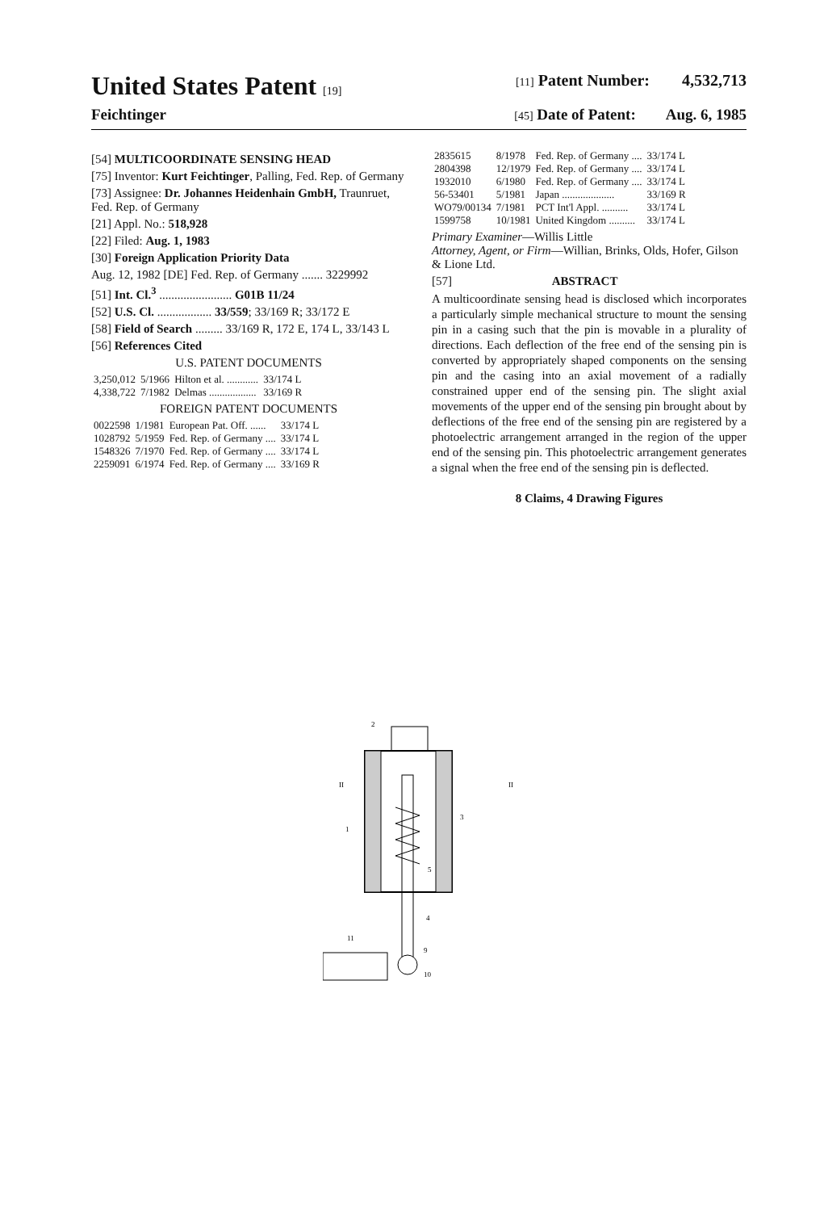United States Patent [19] [11] Patent Number: 4,532,713
Feichtinger [45] Date of Patent: Aug. 6, 1985
[54] MULTICOORDINATE SENSING HEAD
[75] Inventor: Kurt Feichtinger, Palling, Fed. Rep. of Germany
[73] Assignee: Dr. Johannes Heidenhain GmbH, Traunruet, Fed. Rep. of Germany
[21] Appl. No.: 518,928
[22] Filed: Aug. 1, 1983
[30] Foreign Application Priority Data
Aug. 12, 1982 [DE] Fed. Rep. of Germany ....... 3229992
[51] Int. Cl.<sup>3</sup> ........................ G01B 11/24
[52] U.S. Cl. .................. 33/559; 33/169 R; 33/172 E
[58] Field of Search ......... 33/169 R, 172 E, 174 L, 33/143 L
[56] References Cited
U.S. PATENT DOCUMENTS
| 3,250,012 | 5/1966 | Hilton et al. ............ | 33/174 L |
| 4,338,722 | 7/1982 | Delmas .................. | 33/169 R |
FOREIGN PATENT DOCUMENTS
| 0022598 | 1/1981 | European Pat. Off. ...... | 33/174 L |
| 1028792 | 5/1959 | Fed. Rep. of Germany .... | 33/174 L |
| 1548326 | 7/1970 | Fed. Rep. of Germany .... | 33/174 L |
| 2259091 | 6/1974 | Fed. Rep. of Germany .... | 33/169 R |
| 2835615 | 8/1978 | Fed. Rep. of Germany .... | 33/174 L |
| 2804398 | 12/1979 | Fed. Rep. of Germany .... | 33/174 L |
| 1932010 | 6/1980 | Fed. Rep. of Germany .... | 33/174 L |
| 56-53401 | 5/1981 | Japan .................... | 33/169 R |
| WO79/00134 | 7/1981 | PCT Int'l Appl. .......... | 33/174 L |
| 1599758 | 10/1981 | United Kingdom .......... | 33/174 L |
Primary Examiner—Willis Little
Attorney, Agent, or Firm—Willian, Brinks, Olds, Hofer, Gilson & Lione Ltd.
[57] ABSTRACT
A multicoordinate sensing head is disclosed which incorporates a particularly simple mechanical structure to mount the sensing pin in a casing such that the pin is movable in a plurality of directions. Each deflection of the free end of the sensing pin is converted by appropriately shaped components on the sensing pin and the casing into an axial movement of a radially constrained upper end of the sensing pin. The slight axial movements of the upper end of the sensing pin brought about by deflections of the free end of the sensing pin are registered by a photoelectric arrangement arranged in the region of the upper end of the sensing pin. This photoelectric arrangement generates a signal when the free end of the sensing pin is deflected.
8 Claims, 4 Drawing Figures
2
II
II
1
3
5
4
9
10
11